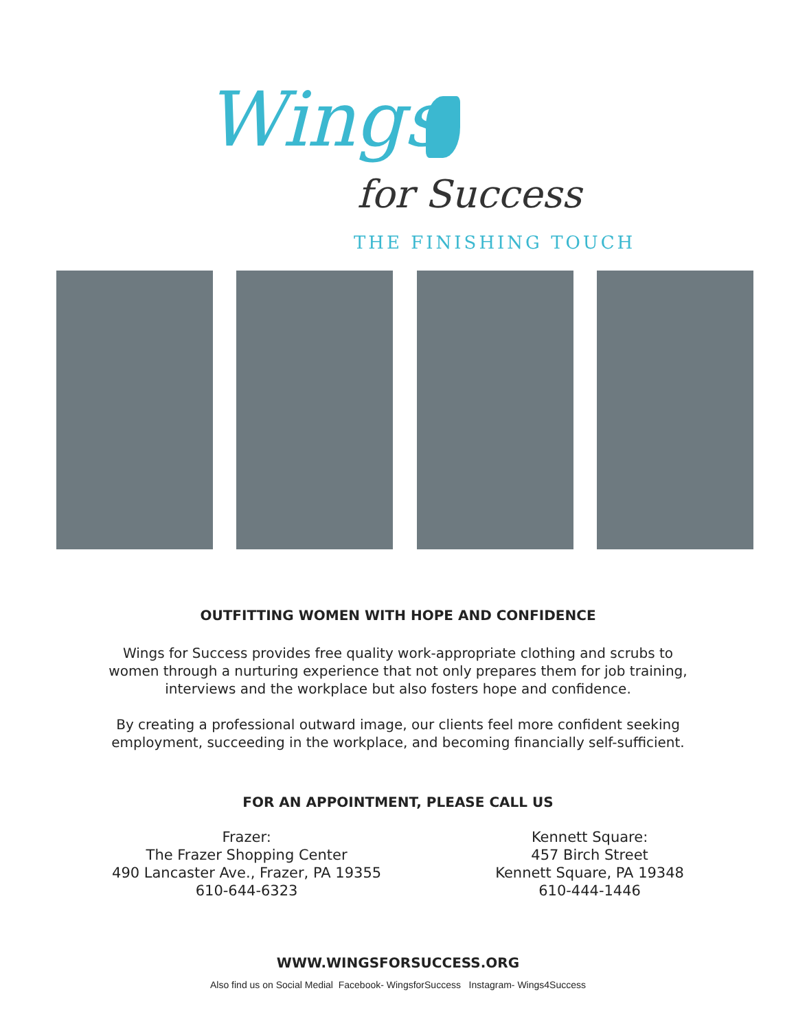Wings
for Success
THE FINISHING TOUCH
OUTFITTING WOMEN WITH HOPE AND CONFIDENCE
Wings for Success provides free quality work-appropriate clothing and scrubs to
women through a nurturing experience that not only prepares them for job training,
interviews and the workplace but also fosters hope and confidence.
By creating a professional outward image, our clients feel more confident seeking
employment, succeeding in the workplace, and becoming financially self-sufficient.
FOR AN APPOINTMENT, PLEASE CALL US
Frazer:
The Frazer Shopping Center
490 Lancaster Ave., Frazer, PA 19355
610-644-6323
Kennett Square:
457 Birch Street
Kennett Square, PA 19348
610-444-1446
WWW.WINGSFORSUCCESS.ORG
Also find us on Social Medial Facebook- WingsforSuccess Instagram- Wings4Success